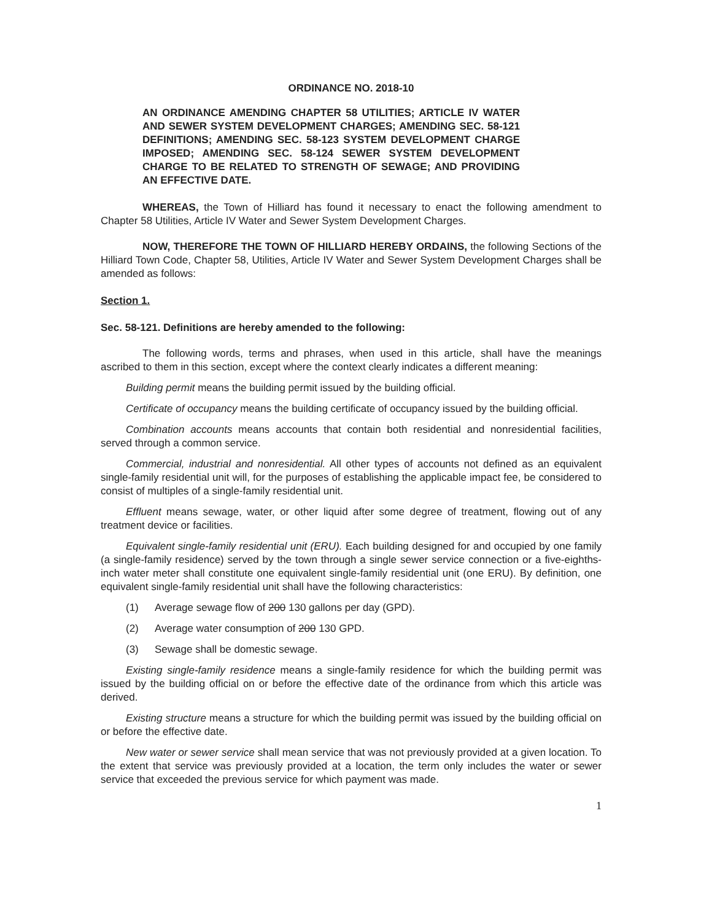ORDINANCE NO. 2018-10
AN ORDINANCE AMENDING CHAPTER 58 UTILITIES; ARTICLE IV WATER AND SEWER SYSTEM DEVELOPMENT CHARGES; AMENDING SEC. 58-121 DEFINITIONS; AMENDING SEC. 58-123 SYSTEM DEVELOPMENT CHARGE IMPOSED; AMENDING SEC. 58-124 SEWER SYSTEM DEVELOPMENT CHARGE TO BE RELATED TO STRENGTH OF SEWAGE; AND PROVIDING AN EFFECTIVE DATE.
WHEREAS, the Town of Hilliard has found it necessary to enact the following amendment to Chapter 58 Utilities, Article IV Water and Sewer System Development Charges.
NOW, THEREFORE THE TOWN OF HILLIARD HEREBY ORDAINS, the following Sections of the Hilliard Town Code, Chapter 58, Utilities, Article IV Water and Sewer System Development Charges shall be amended as follows:
Section 1.
Sec. 58-121. Definitions are hereby amended to the following:
The following words, terms and phrases, when used in this article, shall have the meanings ascribed to them in this section, except where the context clearly indicates a different meaning:
Building permit means the building permit issued by the building official.
Certificate of occupancy means the building certificate of occupancy issued by the building official.
Combination accounts means accounts that contain both residential and nonresidential facilities, served through a common service.
Commercial, industrial and nonresidential. All other types of accounts not defined as an equivalent single-family residential unit will, for the purposes of establishing the applicable impact fee, be considered to consist of multiples of a single-family residential unit.
Effluent means sewage, water, or other liquid after some degree of treatment, flowing out of any treatment device or facilities.
Equivalent single-family residential unit (ERU). Each building designed for and occupied by one family (a single-family residence) served by the town through a single sewer service connection or a five-eighths-inch water meter shall constitute one equivalent single-family residential unit (one ERU). By definition, one equivalent single-family residential unit shall have the following characteristics:
(1) Average sewage flow of 200 130 gallons per day (GPD).
(2) Average water consumption of 200 130 GPD.
(3) Sewage shall be domestic sewage.
Existing single-family residence means a single-family residence for which the building permit was issued by the building official on or before the effective date of the ordinance from which this article was derived.
Existing structure means a structure for which the building permit was issued by the building official on or before the effective date.
New water or sewer service shall mean service that was not previously provided at a given location. To the extent that service was previously provided at a location, the term only includes the water or sewer service that exceeded the previous service for which payment was made.
1